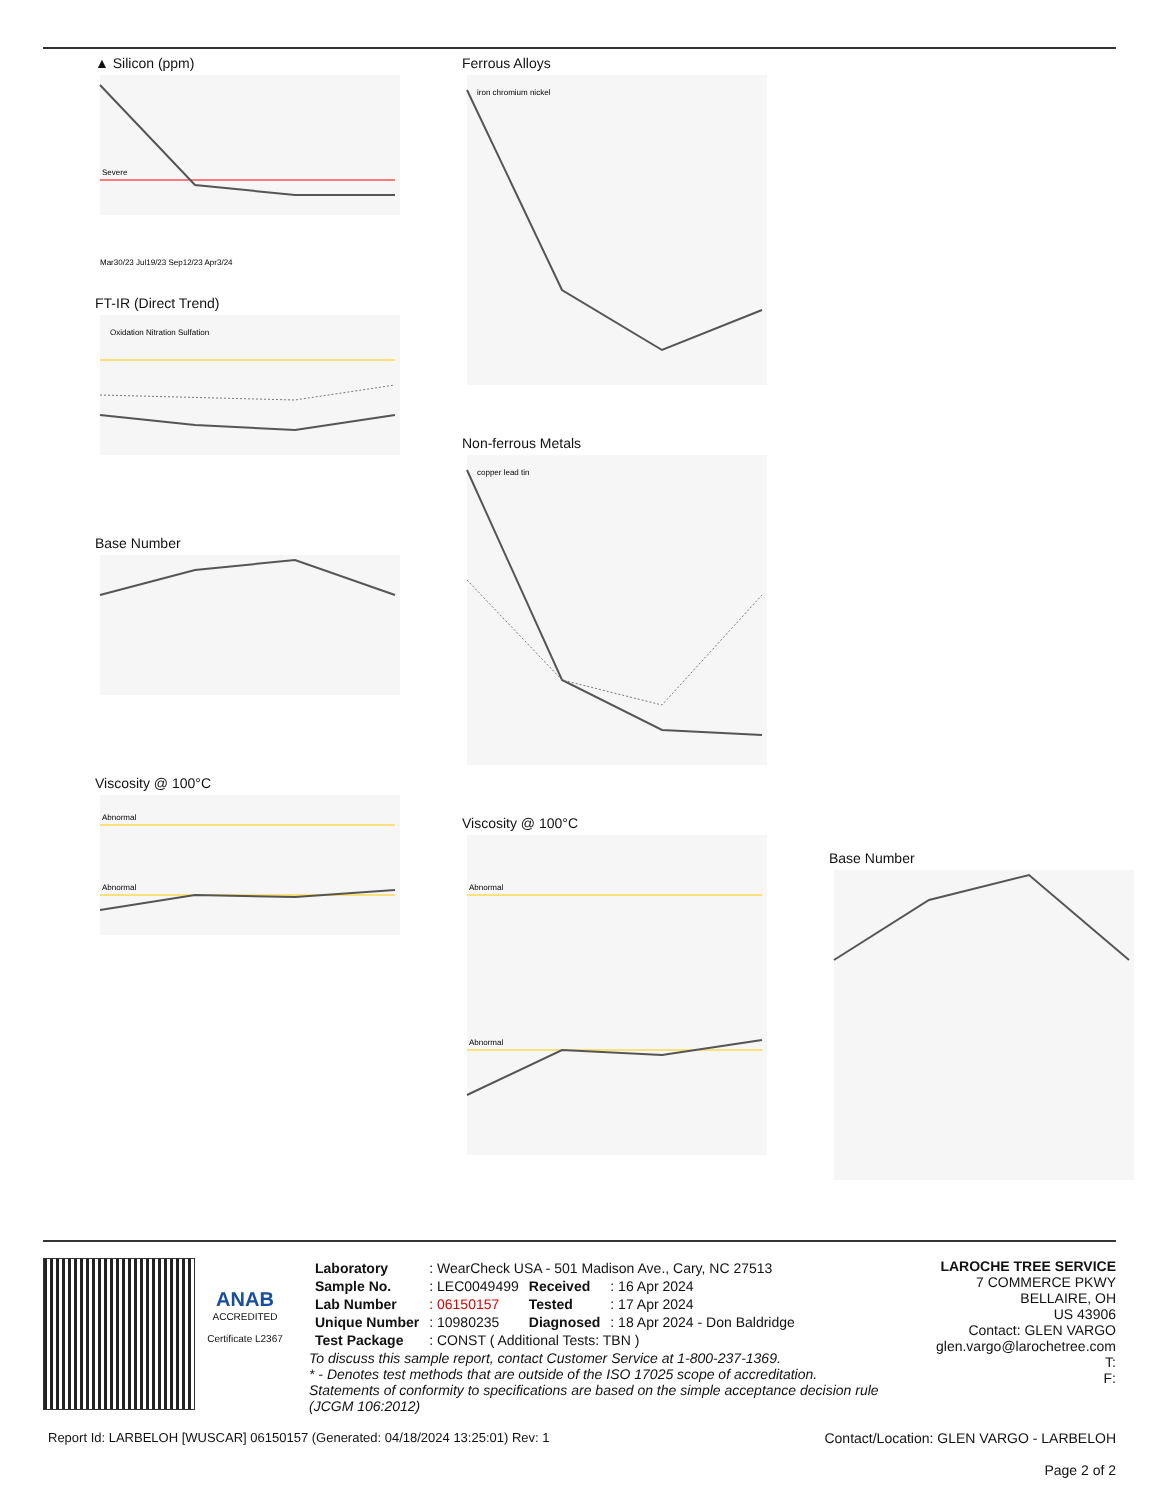▲ Silicon (ppm)
Severe
Mar30/23 Jul19/23 Sep12/23 Apr3/24
FT-IR (Direct Trend)
Oxidation Nitration Sulfation
Base Number
Viscosity @ 100°C
Abnormal
Abnormal
Ferrous Alloys
iron chromium nickel
Non-ferrous Metals
copper lead tin
Viscosity @ 100°C
Abnormal
Abnormal
Base Number
ANAB
ACCREDITED
Certificate L2367
| Laboratory | : WearCheck USA - 501 Madison Ave., Cary, NC 27513 | | |
| Sample No. | : LEC0049499 | Received | : 16 Apr 2024 |
| Lab Number | : 06150157 | Tested | : 17 Apr 2024 |
| Unique Number | : 10980235 | Diagnosed | : 18 Apr 2024 - Don Baldridge |
| Test Package | : CONST ( Additional Tests: TBN ) | | |
To discuss this sample report, contact Customer Service at 1-800-237-1369.
* - Denotes test methods that are outside of the ISO 17025 scope of accreditation.
Statements of conformity to specifications are based on the simple acceptance decision rule (JCGM 106:2012)
LAROCHE TREE SERVICE
7 COMMERCE PKWY
BELLAIRE, OH
US 43906
Contact: GLEN VARGO
glen.vargo@larochetree.com
T:
F:
Report Id: LARBELOH [WUSCAR] 06150157 (Generated: 04/18/2024 13:25:01) Rev: 1 Contact/Location: GLEN VARGO - LARBELOH
Page 2 of 2